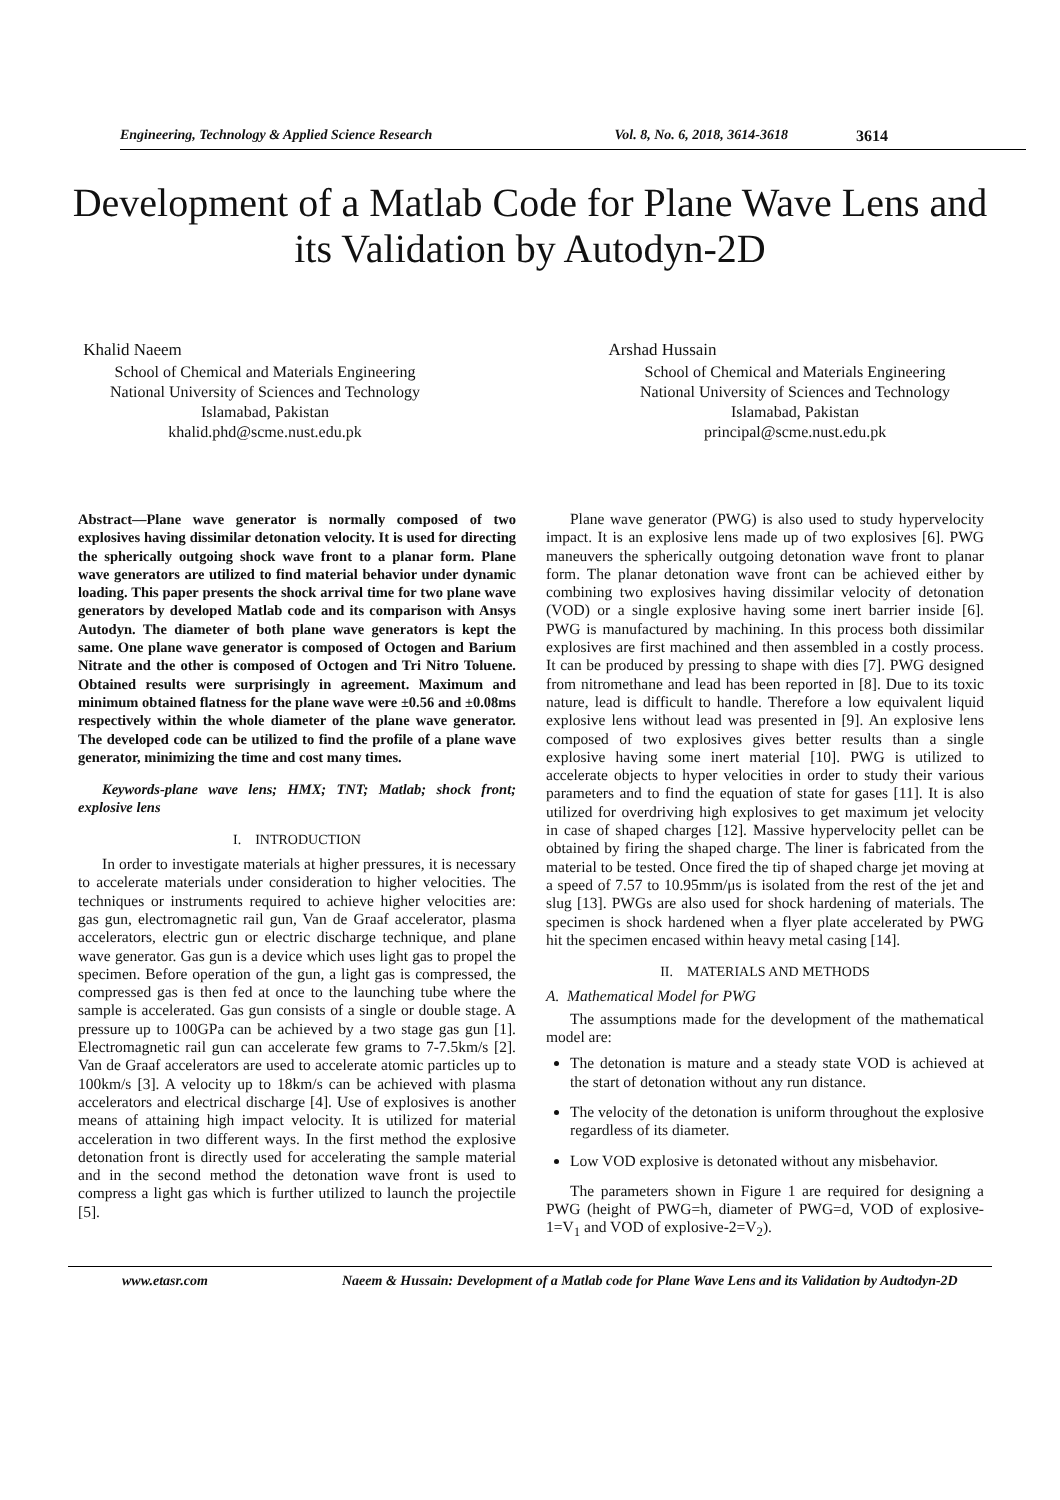Engineering, Technology & Applied Science Research Vol. 8, No. 6, 2018, 3614-3618 3614
Development of a Matlab Code for Plane Wave Lens and its Validation by Autodyn-2D
Khalid Naeem
School of Chemical and Materials Engineering
National University of Sciences and Technology
Islamabad, Pakistan
khalid.phd@scme.nust.edu.pk
Arshad Hussain
School of Chemical and Materials Engineering
National University of Sciences and Technology
Islamabad, Pakistan
principal@scme.nust.edu.pk
Abstract—Plane wave generator is normally composed of two explosives having dissimilar detonation velocity. It is used for directing the spherically outgoing shock wave front to a planar form. Plane wave generators are utilized to find material behavior under dynamic loading. This paper presents the shock arrival time for two plane wave generators by developed Matlab code and its comparison with Ansys Autodyn. The diameter of both plane wave generators is kept the same. One plane wave generator is composed of Octogen and Barium Nitrate and the other is composed of Octogen and Tri Nitro Toluene. Obtained results were surprisingly in agreement. Maximum and minimum obtained flatness for the plane wave were ±0.56 and ±0.08ms respectively within the whole diameter of the plane wave generator. The developed code can be utilized to find the profile of a plane wave generator, minimizing the time and cost many times.
Keywords-plane wave lens; HMX; TNT; Matlab; shock front; explosive lens
I. INTRODUCTION
In order to investigate materials at higher pressures, it is necessary to accelerate materials under consideration to higher velocities. The techniques or instruments required to achieve higher velocities are: gas gun, electromagnetic rail gun, Van de Graaf accelerator, plasma accelerators, electric gun or electric discharge technique, and plane wave generator. Gas gun is a device which uses light gas to propel the specimen. Before operation of the gun, a light gas is compressed, the compressed gas is then fed at once to the launching tube where the sample is accelerated. Gas gun consists of a single or double stage. A pressure up to 100GPa can be achieved by a two stage gas gun [1]. Electromagnetic rail gun can accelerate few grams to 7-7.5km/s [2]. Van de Graaf accelerators are used to accelerate atomic particles up to 100km/s [3]. A velocity up to 18km/s can be achieved with plasma accelerators and electrical discharge [4]. Use of explosives is another means of attaining high impact velocity. It is utilized for material acceleration in two different ways. In the first method the explosive detonation front is directly used for accelerating the sample material and in the second method the detonation wave front is used to compress a light gas which is further utilized to launch the projectile [5].
Plane wave generator (PWG) is also used to study hypervelocity impact. It is an explosive lens made up of two explosives [6]. PWG maneuvers the spherically outgoing detonation wave front to planar form. The planar detonation wave front can be achieved either by combining two explosives having dissimilar velocity of detonation (VOD) or a single explosive having some inert barrier inside [6]. PWG is manufactured by machining. In this process both dissimilar explosives are first machined and then assembled in a costly process. It can be produced by pressing to shape with dies [7]. PWG designed from nitromethane and lead has been reported in [8]. Due to its toxic nature, lead is difficult to handle. Therefore a low equivalent liquid explosive lens without lead was presented in [9]. An explosive lens composed of two explosives gives better results than a single explosive having some inert material [10]. PWG is utilized to accelerate objects to hyper velocities in order to study their various parameters and to find the equation of state for gases [11]. It is also utilized for overdriving high explosives to get maximum jet velocity in case of shaped charges [12]. Massive hypervelocity pellet can be obtained by firing the shaped charge. The liner is fabricated from the material to be tested. Once fired the tip of shaped charge jet moving at a speed of 7.57 to 10.95mm/μs is isolated from the rest of the jet and slug [13]. PWGs are also used for shock hardening of materials. The specimen is shock hardened when a flyer plate accelerated by PWG hit the specimen encased within heavy metal casing [14].
II. MATERIALS AND METHODS
A. Mathematical Model for PWG
The assumptions made for the development of the mathematical model are:
The detonation is mature and a steady state VOD is achieved at the start of detonation without any run distance.
The velocity of the detonation is uniform throughout the explosive regardless of its diameter.
Low VOD explosive is detonated without any misbehavior.
The parameters shown in Figure 1 are required for designing a PWG (height of PWG=h, diameter of PWG=d, VOD of explosive-1=V<sub>1</sub> and VOD of explosive-2=V<sub>2</sub>).
www.etasr.com Naeem & Hussain: Development of a Matlab code for Plane Wave Lens and its Validation by Audtodyn-2D